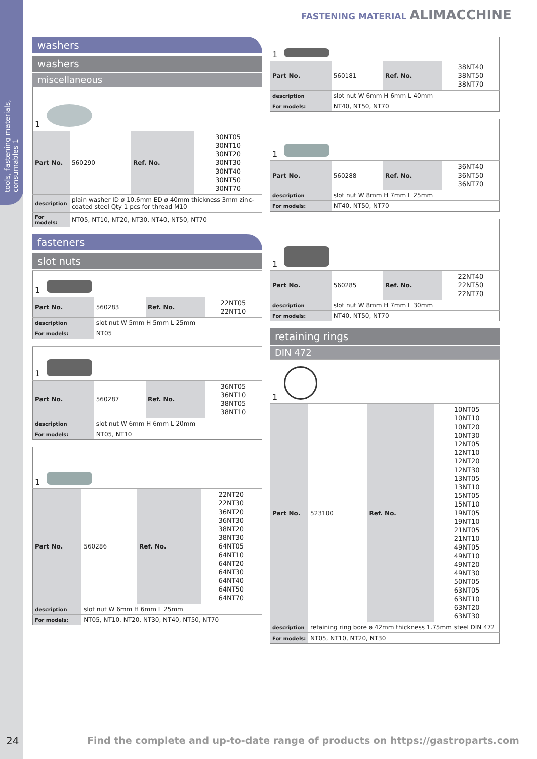tools, fastening materials, consumables 1
FASTENING MATERIAL ALIMACCHINE
washers
washers
miscellaneous
| 1 | | | |
| Part No. | 560290 | Ref. No. | 30NT05 30NT10 30NT20 30NT30 30NT40 30NT50 30NT70 |
| description | plain washer ID ø 10.6mm ED ø 40mm thickness 3mm zinc-coated steel Qty 1 pcs for thread M10 | | |
| For models: | NT05, NT10, NT20, NT30, NT40, NT50, NT70 | | |
fasteners
slot nuts
| 1 | | | |
| Part No. | 560283 | Ref. No. | 22NT05 22NT10 |
| description | slot nut W 5mm H 5mm L 25mm | | |
| For models: | NT05 | | |
| 1 | | | |
| Part No. | 560287 | Ref. No. | 36NT05 36NT10 38NT05 38NT10 |
| description | slot nut W 6mm H 6mm L 20mm | | |
| For models: | NT05, NT10 | | |
| 1 | | | |
| Part No. | 560286 | Ref. No. | 22NT20 22NT30 36NT20 36NT30 38NT20 38NT30 64NT05 64NT10 64NT20 64NT30 64NT40 64NT50 64NT70 |
| description | slot nut W 6mm H 6mm L 25mm | | |
| For models: | NT05, NT10, NT20, NT30, NT40, NT50, NT70 | | |
| 1 | | | |
| Part No. | 560181 | Ref. No. | 38NT40 38NT50 38NT70 |
| description | slot nut W 6mm H 6mm L 40mm | | |
| For models: | NT40, NT50, NT70 | | |
| 1 | | | |
| Part No. | 560288 | Ref. No. | 36NT40 36NT50 36NT70 |
| description | slot nut W 8mm H 7mm L 25mm | | |
| For models: | NT40, NT50, NT70 | | |
| 1 | | | |
| Part No. | 560285 | Ref. No. | 22NT40 22NT50 22NT70 |
| description | slot nut W 8mm H 7mm L 30mm | | |
| For models: | NT40, NT50, NT70 | | |
retaining rings
DIN 472
| 1 | | | |
| Part No. | 523100 | Ref. No. | 10NT05 10NT10 10NT20 10NT30 12NT05 12NT10 12NT20 12NT30 13NT05 13NT10 15NT05 15NT10 19NT05 19NT10 21NT05 21NT10 49NT05 49NT10 49NT20 49NT30 50NT05 63NT05 63NT10 63NT20 63NT30 |
| description | retaining ring bore ø 42mm thickness 1.75mm steel DIN 472 | | |
| For models: | NT05, NT10, NT20, NT30 | | |
24 Find the complete and up-to-date range of products on https://gastroparts.com